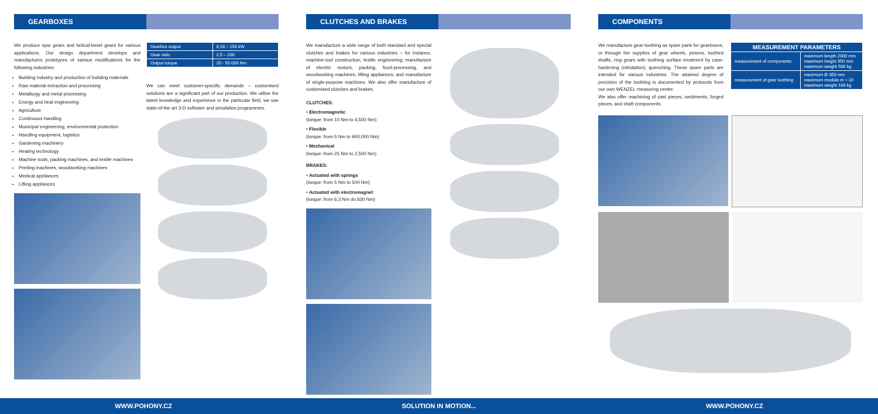GEARBOXES
We produce spur gears and helical-bevel gears for various applications. Our design department develops and manufactures prototypes of various modifications for the following industries:
Building industry and production of building materials
Raw material extraction and processing
Metallurgy and metal processing
Energy and heat engineering
Agriculture
Continuous handling
Municipal engineering, environmental protection
Handling equipment, logistics
Gardening machinery
Heating technology
Machine tools, packing machines, and textile machines
Printing machines, woodworking machines
Medical appliances
Lifting appliances
| Gearbox output | 0,18 – 150 kW |
| Gear ratio | 2,5 – 200 |
| Output torque | 20 - 50 000 Nm |
We can meet customer-specific demands – customised solutions are a significant part of our production. We utilise the latest knowledge and experience in the particular field, we use state-of-the-art 3-D software and simulation programmes.
CLUTCHES AND BRAKES
We manufacture a wide range of both standard and special clutches and brakes for various industries – for instance, machine-tool construction; textile engineering; manufacture of electric motors; packing, food-processing, and woodworking machines; lifting appliances; and manufacture of single-purpose machines. We also offer manufacture of customised clutches and brakes.
CLUTCHES:
• Electromagnetic
(torque: from 10 Nm to 4,500 Nm)
• Flexible
(torque: from 5 Nm to 900,000 Nm)
• Mechanical
(torque: from 25 Nm to 2,500 Nm)
BRAKES:
• Actuated with springs
(torque: from 5 Nm to 500 Nm)
• Actuated with electromagnet
(torque: from 6,3 Nm do 630 Nm)
COMPONENTS
We manufacture gear toothing as spare parts for gearboxes, or through the supplies of gear wheels, pinions, toothed shafts, ring gears with toothing surface treatment by case-hardening (nitridation), quenching. These spare parts are intended for various industries. The attained degree of precision of the toothing is documented by protocols from our own WENZEL measuring centre.
We also offer machining of cast pieces, weldments, forged pieces, and shaft components.
| MEASUREMENT PARAMETERS | |
| --- | --- |
| measurement of components | maximum length 2000 mm maximum height 950 mm maximum weight 500 kg |
| measurement of gear toothing | maximum Ø 350 mm maximum module m = 10 maximum weight 100 kg |
WWW.POHONY.CZ SOLUTION IN MOTION... WWW.POHONY.CZ